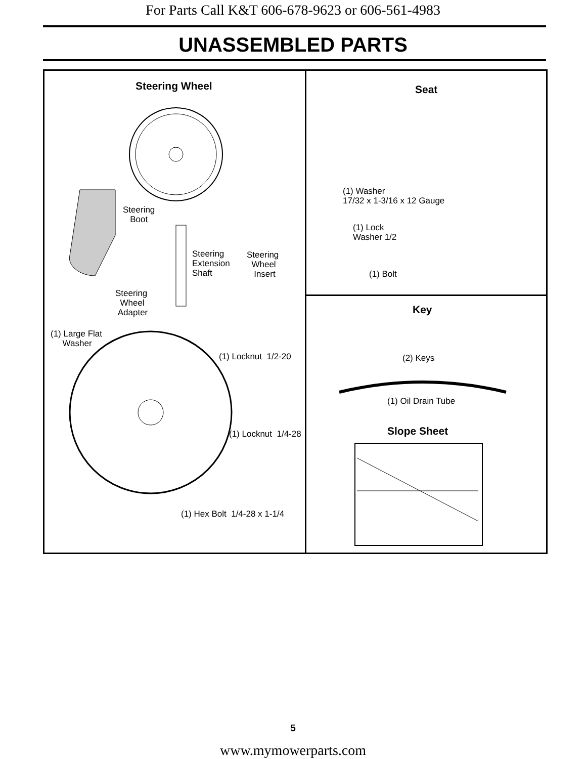For Parts Call K&T 606-678-9623 or 606-561-4983
UNASSEMBLED PARTS
Steering Wheel
Steering
Boot
Steering
Extension
Shaft
Steering
Wheel
Insert
Steering
Wheel
Adapter
(1) Large Flat
Washer
(1) Locknut 1/2-20
(1) Locknut 1/4-28
(1) Hex Bolt 1/4-28 x 1-1/4
Seat
(1) Washer
17/32 x 1-3/16 x 12 Gauge
(1) Lock
Washer 1/2
(1) Bolt
Key
(2) Keys
(1) Oil Drain Tube
Slope Sheet
5
www.mymowerparts.com